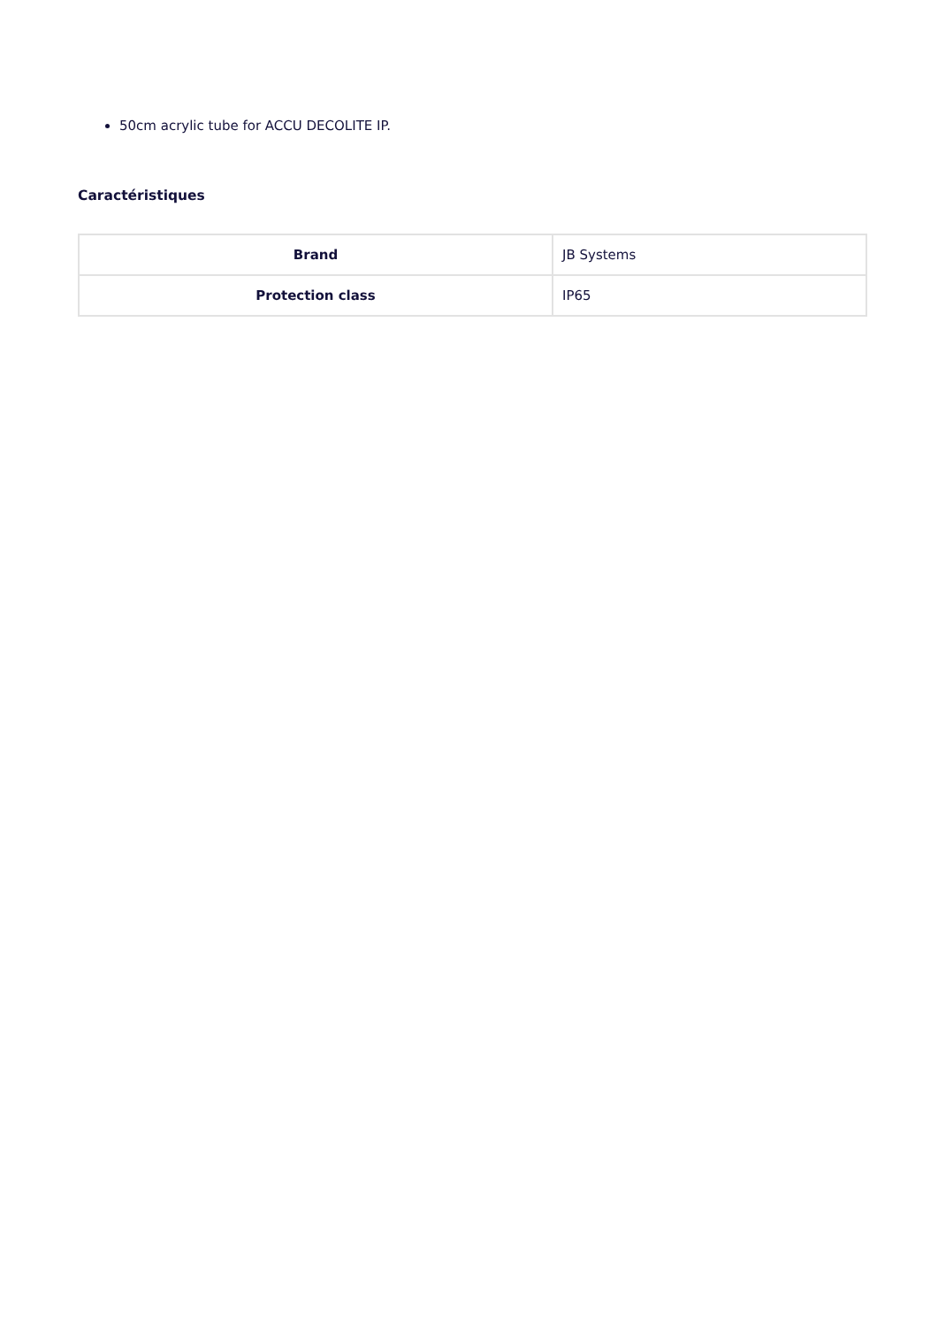50cm acrylic tube for ACCU DECOLITE IP.
Caractéristiques
| Brand | JB Systems |
| Protection class | IP65 |